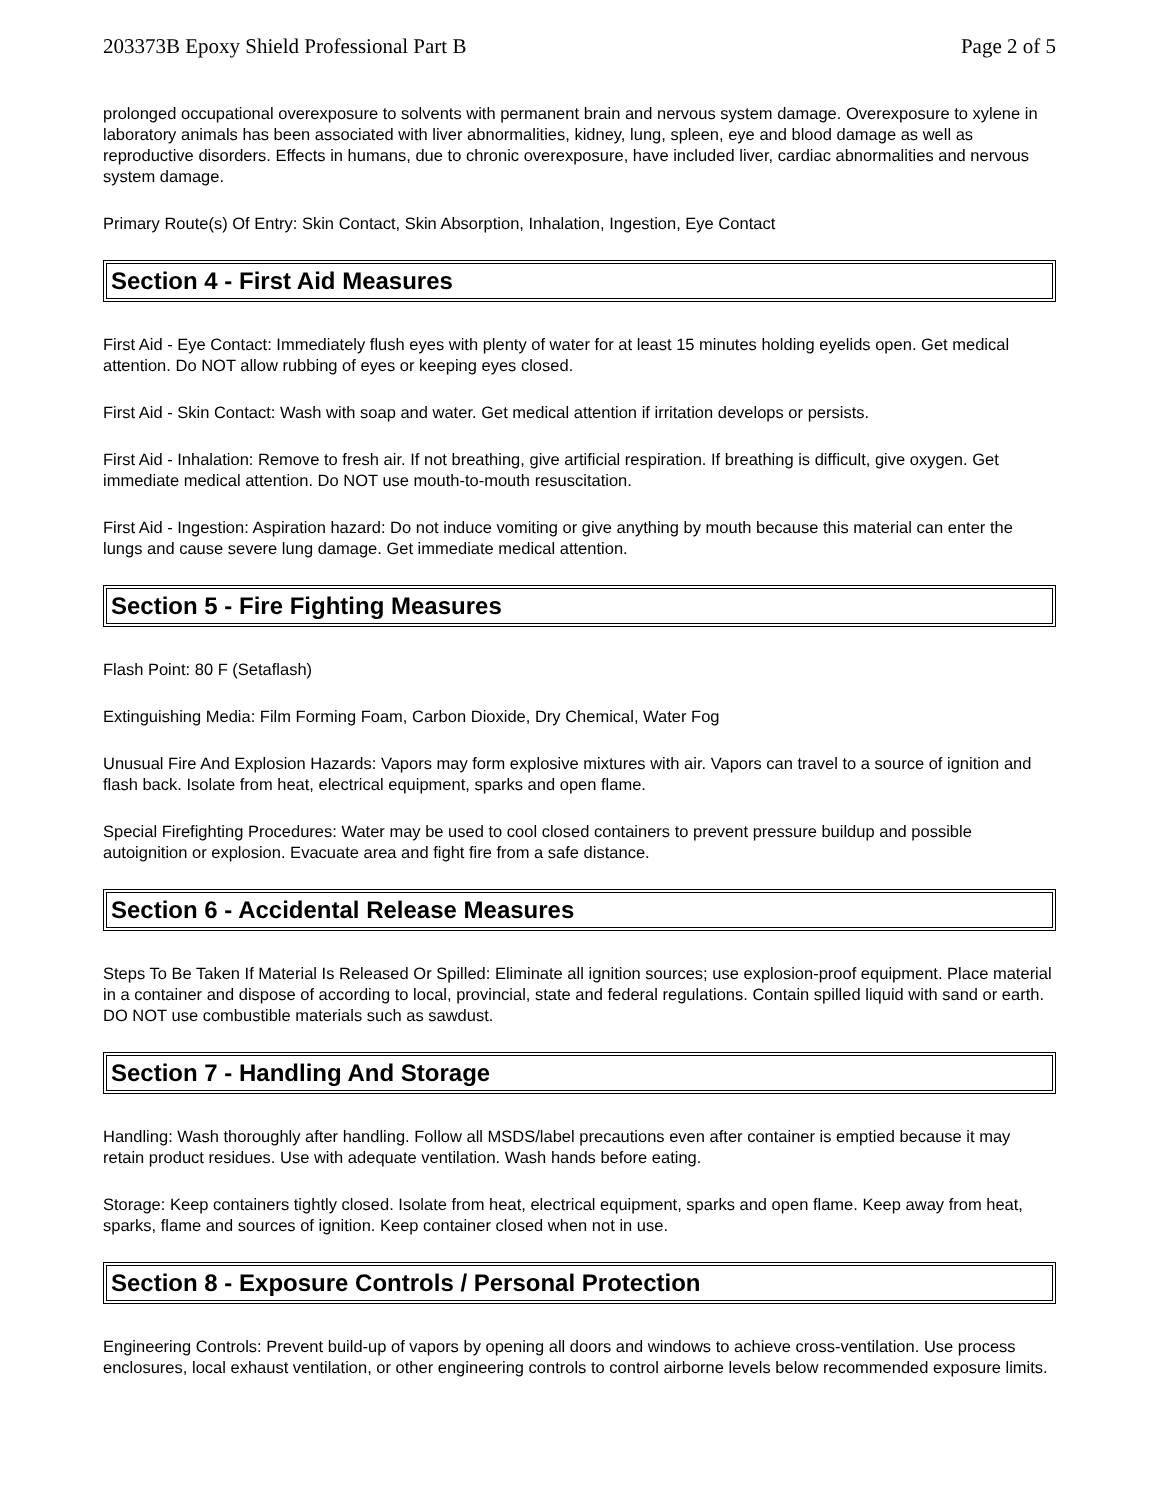203373B Epoxy Shield Professional Part B Page 2 of 5
prolonged occupational overexposure to solvents with permanent brain and nervous system damage. Overexposure to xylene in laboratory animals has been associated with liver abnormalities, kidney, lung, spleen, eye and blood damage as well as reproductive disorders. Effects in humans, due to chronic overexposure, have included liver, cardiac abnormalities and nervous system damage.
Primary Route(s) Of Entry: Skin Contact, Skin Absorption, Inhalation, Ingestion, Eye Contact
Section 4 - First Aid Measures
First Aid - Eye Contact: Immediately flush eyes with plenty of water for at least 15 minutes holding eyelids open. Get medical attention. Do NOT allow rubbing of eyes or keeping eyes closed.
First Aid - Skin Contact: Wash with soap and water. Get medical attention if irritation develops or persists.
First Aid - Inhalation: Remove to fresh air. If not breathing, give artificial respiration. If breathing is difficult, give oxygen. Get immediate medical attention. Do NOT use mouth-to-mouth resuscitation.
First Aid - Ingestion: Aspiration hazard: Do not induce vomiting or give anything by mouth because this material can enter the lungs and cause severe lung damage. Get immediate medical attention.
Section 5 - Fire Fighting Measures
Flash Point: 80 F (Setaflash)
Extinguishing Media: Film Forming Foam, Carbon Dioxide, Dry Chemical, Water Fog
Unusual Fire And Explosion Hazards: Vapors may form explosive mixtures with air. Vapors can travel to a source of ignition and flash back. Isolate from heat, electrical equipment, sparks and open flame.
Special Firefighting Procedures: Water may be used to cool closed containers to prevent pressure buildup and possible autoignition or explosion. Evacuate area and fight fire from a safe distance.
Section 6 - Accidental Release Measures
Steps To Be Taken If Material Is Released Or Spilled: Eliminate all ignition sources; use explosion-proof equipment. Place material in a container and dispose of according to local, provincial, state and federal regulations. Contain spilled liquid with sand or earth. DO NOT use combustible materials such as sawdust.
Section 7 - Handling And Storage
Handling: Wash thoroughly after handling. Follow all MSDS/label precautions even after container is emptied because it may retain product residues. Use with adequate ventilation. Wash hands before eating.
Storage: Keep containers tightly closed. Isolate from heat, electrical equipment, sparks and open flame. Keep away from heat, sparks, flame and sources of ignition. Keep container closed when not in use.
Section 8 - Exposure Controls / Personal Protection
Engineering Controls: Prevent build-up of vapors by opening all doors and windows to achieve cross-ventilation. Use process enclosures, local exhaust ventilation, or other engineering controls to control airborne levels below recommended exposure limits.